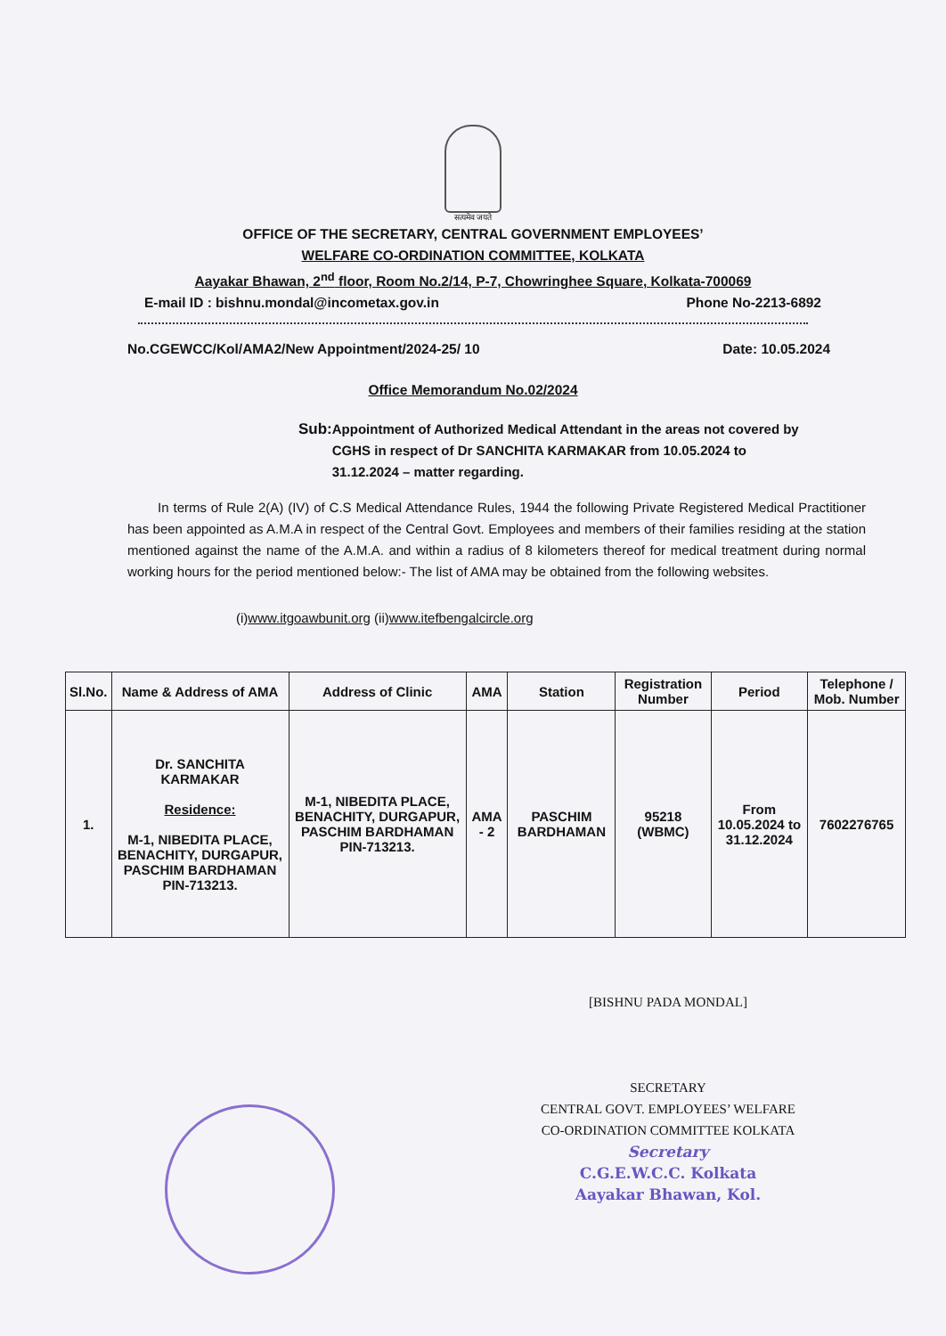सत्यमेव जयते
OFFICE OF THE SECRETARY, CENTRAL GOVERNMENT EMPLOYEES’
WELFARE CO-ORDINATION COMMITTEE, KOLKATA
Aayakar Bhawan, 2<sup>nd</sup> floor, Room No.2/14, P-7, Chowringhee Square, Kolkata-700069
E-mail ID : bishnu.mondal@incometax.gov.in Phone No-2213-6892
No.CGEWCC/Kol/AMA2/New Appointment/2024-25/ 10 Date: 10.05.2024
Office Memorandum No.02/2024
Sub: Appointment of Authorized Medical Attendant in the areas not covered by CGHS in respect of Dr SANCHITA KARMAKAR from 10.05.2024 to 31.12.2024 – matter regarding.
In terms of Rule 2(A) (IV) of C.S Medical Attendance Rules, 1944 the following Private Registered Medical Practitioner has been appointed as A.M.A in respect of the Central Govt. Employees and members of their families residing at the station mentioned against the name of the A.M.A. and within a radius of 8 kilometers thereof for medical treatment during normal working hours for the period mentioned below:- The list of AMA may be obtained from the following websites.
(i)www.itgoawbunit.org (ii)www.itefbengalcircle.org
| Sl.No. | Name & Address of AMA | Address of Clinic | AMA | Station | Registration Number | Period | Telephone / Mob. Number |
| --- | --- | --- | --- | --- | --- | --- | --- |
| 1. | Dr. SANCHITA KARMAKAR Residence: M-1, NIBEDITA PLACE, BENACHITY, DURGAPUR, PASCHIM BARDHAMAN PIN-713213. | M-1, NIBEDITA PLACE, BENACHITY, DURGAPUR, PASCHIM BARDHAMAN PIN-713213. | AMA - 2 | PASCHIM BARDHAMAN | 95218 (WBMC) | From 10.05.2024 to 31.12.2024 | 7602276765 |
[BISHNU PADA MONDAL]
SECRETARY
CENTRAL GOVT. EMPLOYEES’ WELFARE
CO-ORDINATION COMMITTEE KOLKATA
Secretary
C.G.E.W.C.C. Kolkata
Aayakar Bhawan, Kol.